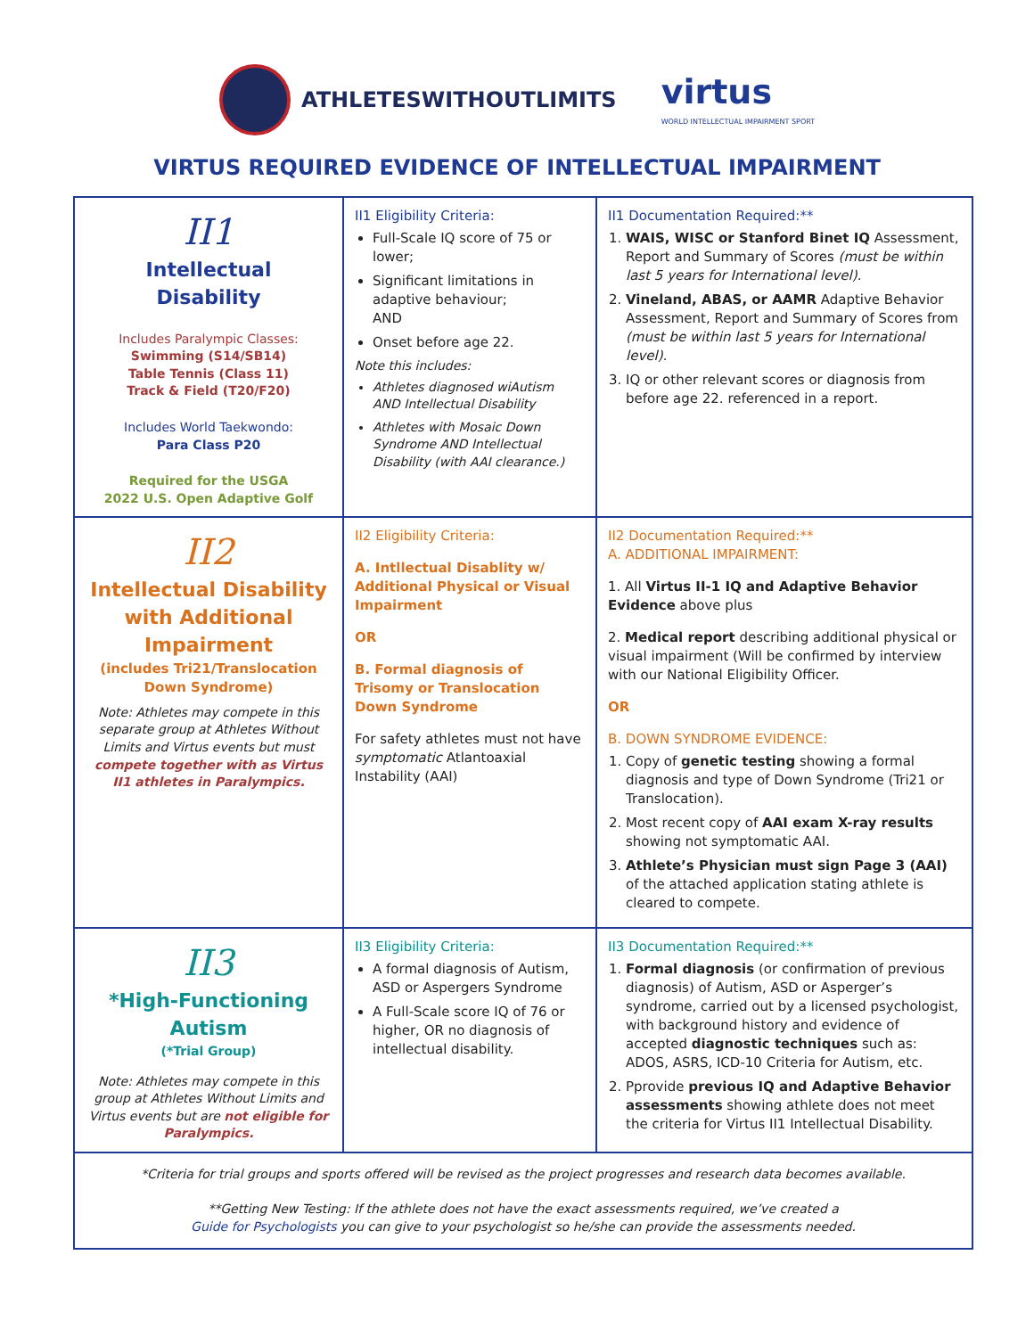ATHLETESWITHOUTLIMITS
virtus
WORLD INTELLECTUAL IMPAIRMENT SPORT
VIRTUS REQUIRED EVIDENCE OF INTELLECTUAL IMPAIRMENT
| II1 Intellectual Disability Includes Paralympic Classes: Swimming (S14/SB14) Table Tennis (Class 11) Track & Field (T20/F20) Includes World Taekwondo: Para Class P20 Required for the USGA 2022 U.S. Open Adaptive Golf | II1 Eligibility Criteria: Full-Scale IQ score of 75 or lower; Significant limitations in adaptive behaviour; AND Onset before age 22. Note this includes: Athletes diagnosed wiAutism AND Intellectual Disability Athletes with Mosaic Down Syndrome AND Intellectual Disability (with AAI clearance.) | II1 Documentation Required:** 1. WAIS, WISC or Stanford Binet IQ Assessment, Report and Summary of Scores (must be within last 5 years for International level). 2. Vineland, ABAS, or AAMR Adaptive Behavior Assessment, Report and Summary of Scores from (must be within last 5 years for International level). 3. IQ or other relevant scores or diagnosis from before age 22. referenced in a report. |
| II2 Intellectual Disability with Additional Impairment (includes Tri21/Translocation Down Syndrome) Note: Athletes may compete in this separate group at Athletes Without Limits and Virtus events but must compete together with as Virtus II1 athletes in Paralympics. | II2 Eligibility Criteria: A. Intllectual Disablity w/ Additional Physical or Visual Impairment OR B. Formal diagnosis of Trisomy or Translocation Down Syndrome For safety athletes must not have symptomatic Atlantoaxial Instability (AAI) | II2 Documentation Required:** A. ADDITIONAL IMPAIRMENT: 1. All Virtus II-1 IQ and Adaptive Behavior Evidence above plus 2. Medical report describing additional physical or visual impairment (Will be confirmed by interview with our National Eligibility Officer. OR B. DOWN SYNDROME EVIDENCE: 1. Copy of genetic testing showing a formal diagnosis and type of Down Syndrome (Tri21 or Translocation). 2. Most recent copy of AAI exam X-ray results showing not symptomatic AAI. 3. Athlete’s Physician must sign Page 3 (AAI) of the attached application stating athlete is cleared to compete. |
| II3 *High-Functioning Autism (*Trial Group) Note: Athletes may compete in this group at Athletes Without Limits and Virtus events but are not eligible for Paralympics. | II3 Eligibility Criteria: A formal diagnosis of Autism, ASD or Aspergers Syndrome A Full-Scale score IQ of 76 or higher, OR no diagnosis of intellectual disability. | II3 Documentation Required:** 1. Formal diagnosis (or confirmation of previous diagnosis) of Autism, ASD or Asperger’s syndrome, carried out by a licensed psychologist, with background history and evidence of accepted diagnostic techniques such as: ADOS, ASRS, ICD-10 Criteria for Autism, etc. 2. Pprovide previous IQ and Adaptive Behavior assessments showing athlete does not meet the criteria for Virtus II1 Intellectual Disability. |
| *Criteria for trial groups and sports offered will be revised as the project progresses and research data becomes available. **Getting New Testing: If the athlete does not have the exact assessments required, we’ve created a Guide for Psychologists you can give to your psychologist so he/she can provide the assessments needed. | | |